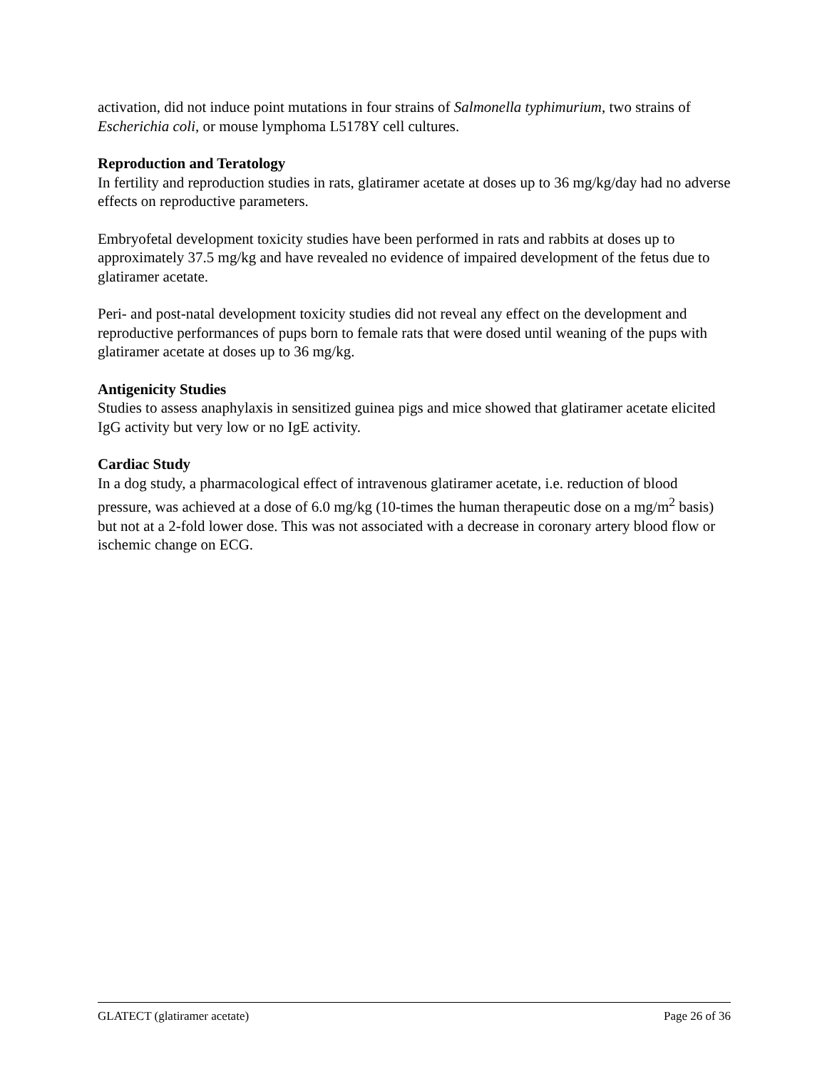activation, did not induce point mutations in four strains of Salmonella typhimurium, two strains of Escherichia coli, or mouse lymphoma L5178Y cell cultures.
Reproduction and Teratology
In fertility and reproduction studies in rats, glatiramer acetate at doses up to 36 mg/kg/day had no adverse effects on reproductive parameters.
Embryofetal development toxicity studies have been performed in rats and rabbits at doses up to approximately 37.5 mg/kg and have revealed no evidence of impaired development of the fetus due to glatiramer acetate.
Peri- and post-natal development toxicity studies did not reveal any effect on the development and reproductive performances of pups born to female rats that were dosed until weaning of the pups with glatiramer acetate at doses up to 36 mg/kg.
Antigenicity Studies
Studies to assess anaphylaxis in sensitized guinea pigs and mice showed that glatiramer acetate elicited IgG activity but very low or no IgE activity.
Cardiac Study
In a dog study, a pharmacological effect of intravenous glatiramer acetate, i.e. reduction of blood pressure, was achieved at a dose of 6.0 mg/kg (10-times the human therapeutic dose on a mg/m<sup>2</sup> basis) but not at a 2-fold lower dose. This was not associated with a decrease in coronary artery blood flow or ischemic change on ECG.
GLATECT (glatiramer acetate) Page 26 of 36